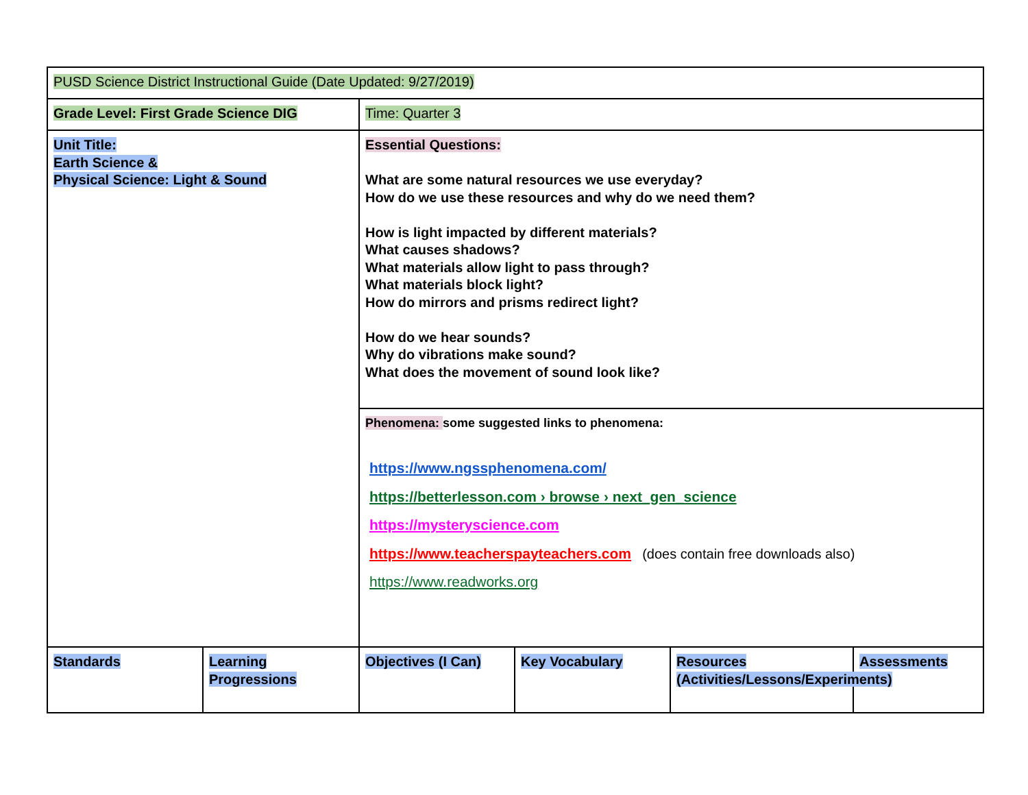| PUSD Science District Instructional Guide (Date Updated: 9/27/2019) | | | | | |
| Grade Level: First Grade Science DIG | | Time: Quarter 3 | | | |
| Unit Title: Earth Science & Physical Science: Light & Sound | | Essential Questions: What are some natural resources we use everyday? How do we use these resources and why do we need them? How is light impacted by different materials? What causes shadows? What materials allow light to pass through? What materials block light? How do mirrors and prisms redirect light? How do we hear sounds? Why do vibrations make sound? What does the movement of sound look like? | | | |
| | | Phenomena: some suggested links to phenomena: https://www.ngssphenomena.com/ https://betterlesson.com › browse › next_gen_science https://mysteryscience.com https://www.teacherspayteachers.com (does contain free downloads also) https://www.readworks.org | | | |
| Standards | Learning Progressions | Objectives (I Can) | Key Vocabulary | Resources (Activities/Lessons/Experiments) | Assessments |